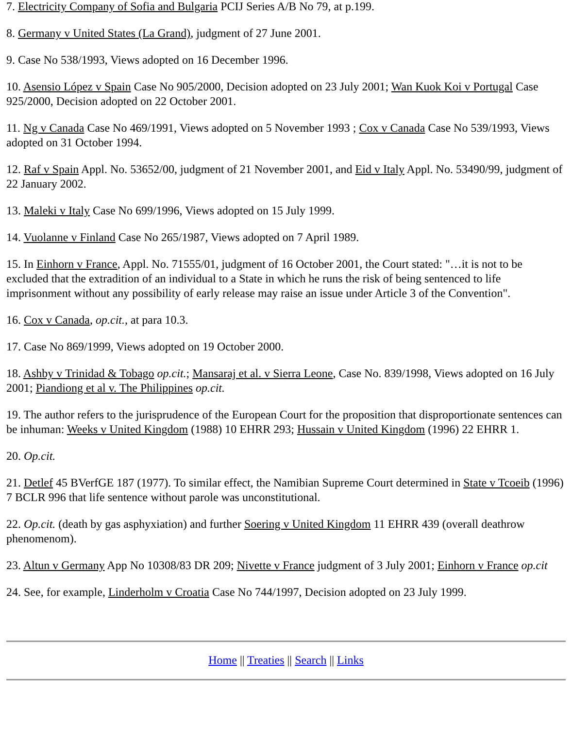7. Electricity Company of Sofia and Bulgaria PCIJ Series A/B No 79, at p.199.
8. Germany v United States (La Grand), judgment of 27 June 2001.
9. Case No 538/1993, Views adopted on 16 December 1996.
10. Asensio López v Spain Case No 905/2000, Decision adopted on 23 July 2001; Wan Kuok Koi v Portugal Case 925/2000, Decision adopted on 22 October 2001.
11. Ng v Canada Case No 469/1991, Views adopted on 5 November 1993 ; Cox v Canada Case No 539/1993, Views adopted on 31 October 1994.
12. Raf v Spain Appl. No. 53652/00, judgment of 21 November 2001, and Eid v Italy Appl. No. 53490/99, judgment of 22 January 2002.
13. Maleki v Italy Case No 699/1996, Views adopted on 15 July 1999.
14. Vuolanne v Finland Case No 265/1987, Views adopted on 7 April 1989.
15. In Einhorn v France, Appl. No. 71555/01, judgment of 16 October 2001, the Court stated: "…it is not to be excluded that the extradition of an individual to a State in which he runs the risk of being sentenced to life imprisonment without any possibility of early release may raise an issue under Article 3 of the Convention".
16. Cox v Canada, op.cit., at para 10.3.
17. Case No 869/1999, Views adopted on 19 October 2000.
18. Ashby v Trinidad & Tobago op.cit.; Mansaraj et al. v Sierra Leone, Case No. 839/1998, Views adopted on 16 July 2001; Piandiong et al v. The Philippines op.cit.
19. The author refers to the jurisprudence of the European Court for the proposition that disproportionate sentences can be inhuman: Weeks v United Kingdom (1988) 10 EHRR 293; Hussain v United Kingdom (1996) 22 EHRR 1.
20. Op.cit.
21. Detlef 45 BVerfGE 187 (1977). To similar effect, the Namibian Supreme Court determined in State v Tcoeib (1996) 7 BCLR 996 that life sentence without parole was unconstitutional.
22. Op.cit. (death by gas asphyxiation) and further Soering v United Kingdom 11 EHRR 439 (overall deathrow phenomenom).
23. Altun v Germany App No 10308/83 DR 209; Nivette v France judgment of 3 July 2001; Einhorn v France op.cit
24. See, for example, Linderholm v Croatia Case No 744/1997, Decision adopted on 23 July 1999.
Home || Treaties || Search || Links